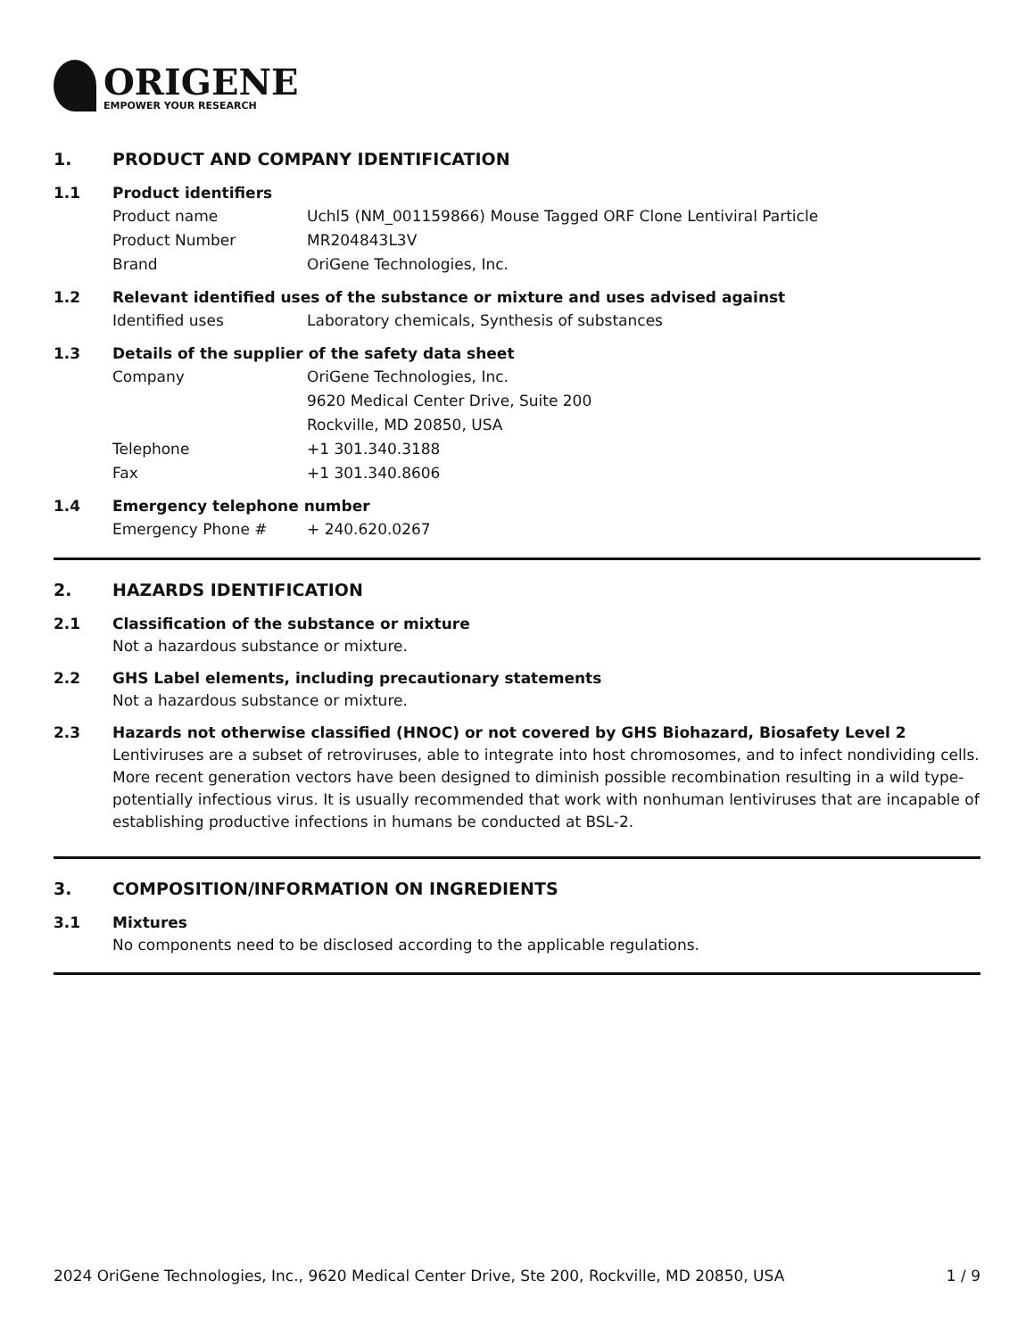ORIGENE
EMPOWER YOUR RESEARCH
1. PRODUCT AND COMPANY IDENTIFICATION
1.1 Product identifiers
Product name Uchl5 (NM_001159866) Mouse Tagged ORF Clone Lentiviral Particle
Product Number MR204843L3V
Brand OriGene Technologies, Inc.
1.2 Relevant identified uses of the substance or mixture and uses advised against
Identified uses Laboratory chemicals, Synthesis of substances
1.3 Details of the supplier of the safety data sheet
Company OriGene Technologies, Inc.
9620 Medical Center Drive, Suite 200
Rockville, MD 20850, USA
Telephone +1 301.340.3188
Fax +1 301.340.8606
1.4 Emergency telephone number
Emergency Phone # + 240.620.0267
2. HAZARDS IDENTIFICATION
2.1 Classification of the substance or mixture
Not a hazardous substance or mixture.
2.2 GHS Label elements, including precautionary statements
Not a hazardous substance or mixture.
2.3 Hazards not otherwise classified (HNOC) or not covered by GHS Biohazard, Biosafety Level 2
Lentiviruses are a subset of retroviruses, able to integrate into host chromosomes, and to infect nondividing cells. More recent generation vectors have been designed to diminish possible recombination resulting in a wild type- potentially infectious virus. It is usually recommended that work with nonhuman lentiviruses that are incapable of establishing productive infections in humans be conducted at BSL-2.
3. COMPOSITION/INFORMATION ON INGREDIENTS
3.1 Mixtures
No components need to be disclosed according to the applicable regulations.
2024 OriGene Technologies, Inc., 9620 Medical Center Drive, Ste 200, Rockville, MD 20850, USA 1 / 9